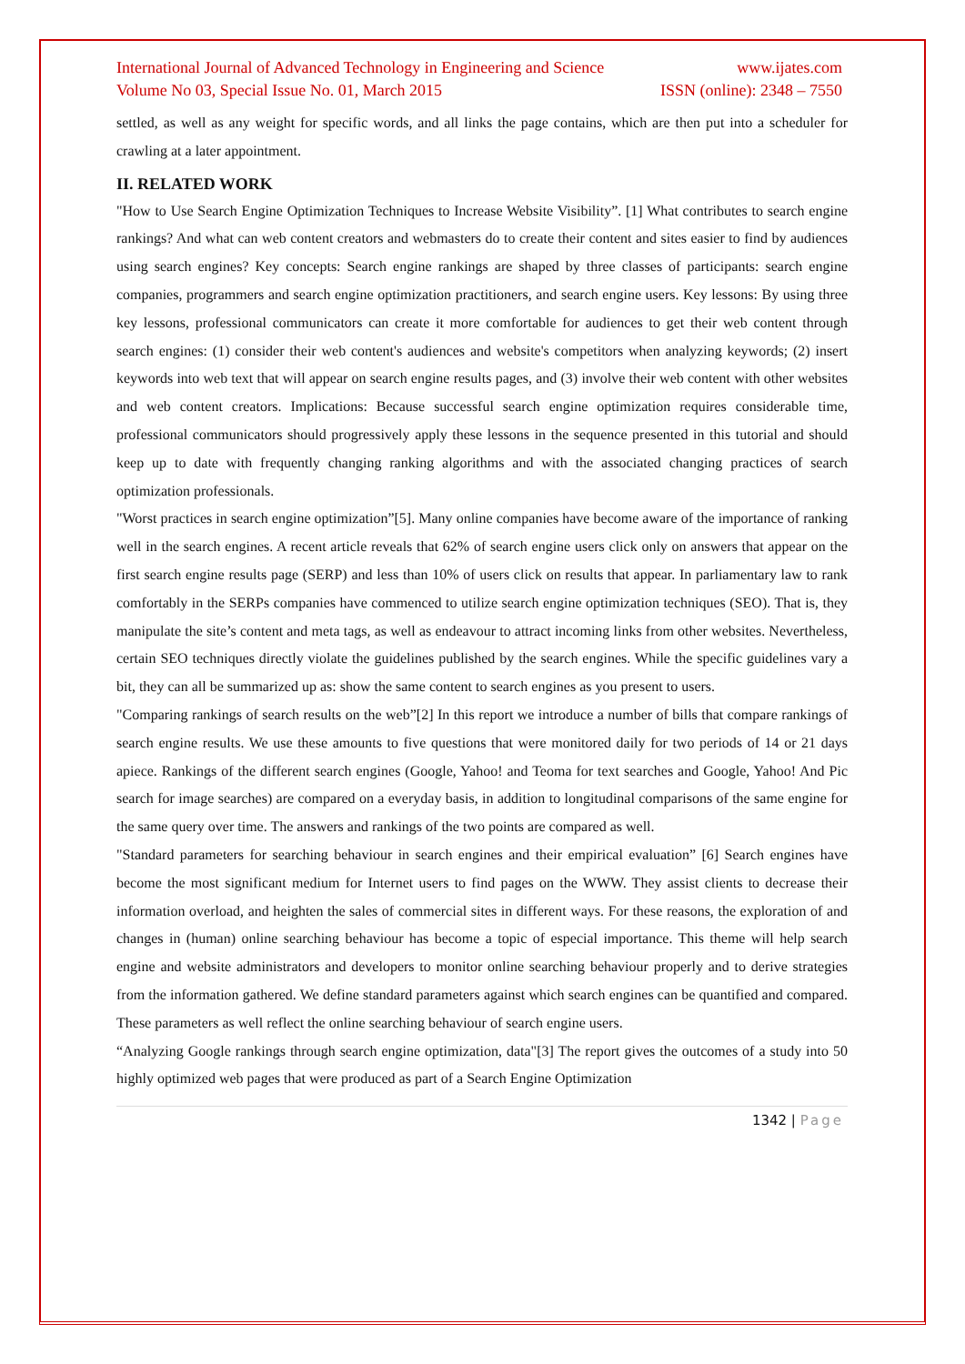International Journal of Advanced Technology in Engineering and Science www.ijates.com
Volume No 03, Special Issue No. 01, March 2015 ISSN (online): 2348 – 7550
settled, as well as any weight for specific words, and all links the page contains, which are then put into a scheduler for crawling at a later appointment.
II. RELATED WORK
"How to Use Search Engine Optimization Techniques to Increase Website Visibility”. [1] What contributes to search engine rankings? And what can web content creators and webmasters do to create their content and sites easier to find by audiences using search engines? Key concepts: Search engine rankings are shaped by three classes of participants: search engine companies, programmers and search engine optimization practitioners, and search engine users. Key lessons: By using three key lessons, professional communicators can create it more comfortable for audiences to get their web content through search engines: (1) consider their web content's audiences and website's competitors when analyzing keywords; (2) insert keywords into web text that will appear on search engine results pages, and (3) involve their web content with other websites and web content creators. Implications: Because successful search engine optimization requires considerable time, professional communicators should progressively apply these lessons in the sequence presented in this tutorial and should keep up to date with frequently changing ranking algorithms and with the associated changing practices of search optimization professionals.
"Worst practices in search engine optimization”[5]. Many online companies have become aware of the importance of ranking well in the search engines. A recent article reveals that 62% of search engine users click only on answers that appear on the first search engine results page (SERP) and less than 10% of users click on results that appear. In parliamentary law to rank comfortably in the SERPs companies have commenced to utilize search engine optimization techniques (SEO). That is, they manipulate the site’s content and meta tags, as well as endeavour to attract incoming links from other websites. Nevertheless, certain SEO techniques directly violate the guidelines published by the search engines. While the specific guidelines vary a bit, they can all be summarized up as: show the same content to search engines as you present to users.
"Comparing rankings of search results on the web”[2] In this report we introduce a number of bills that compare rankings of search engine results. We use these amounts to five questions that were monitored daily for two periods of 14 or 21 days apiece. Rankings of the different search engines (Google, Yahoo! and Teoma for text searches and Google, Yahoo! And Pic search for image searches) are compared on a everyday basis, in addition to longitudinal comparisons of the same engine for the same query over time. The answers and rankings of the two points are compared as well.
"Standard parameters for searching behaviour in search engines and their empirical evaluation” [6] Search engines have become the most significant medium for Internet users to find pages on the WWW. They assist clients to decrease their information overload, and heighten the sales of commercial sites in different ways. For these reasons, the exploration of and changes in (human) online searching behaviour has become a topic of especial importance. This theme will help search engine and website administrators and developers to monitor online searching behaviour properly and to derive strategies from the information gathered. We define standard parameters against which search engines can be quantified and compared. These parameters as well reflect the online searching behaviour of search engine users.
“Analyzing Google rankings through search engine optimization, data"[3] The report gives the outcomes of a study into 50 highly optimized web pages that were produced as part of a Search Engine Optimization
1342 | Page